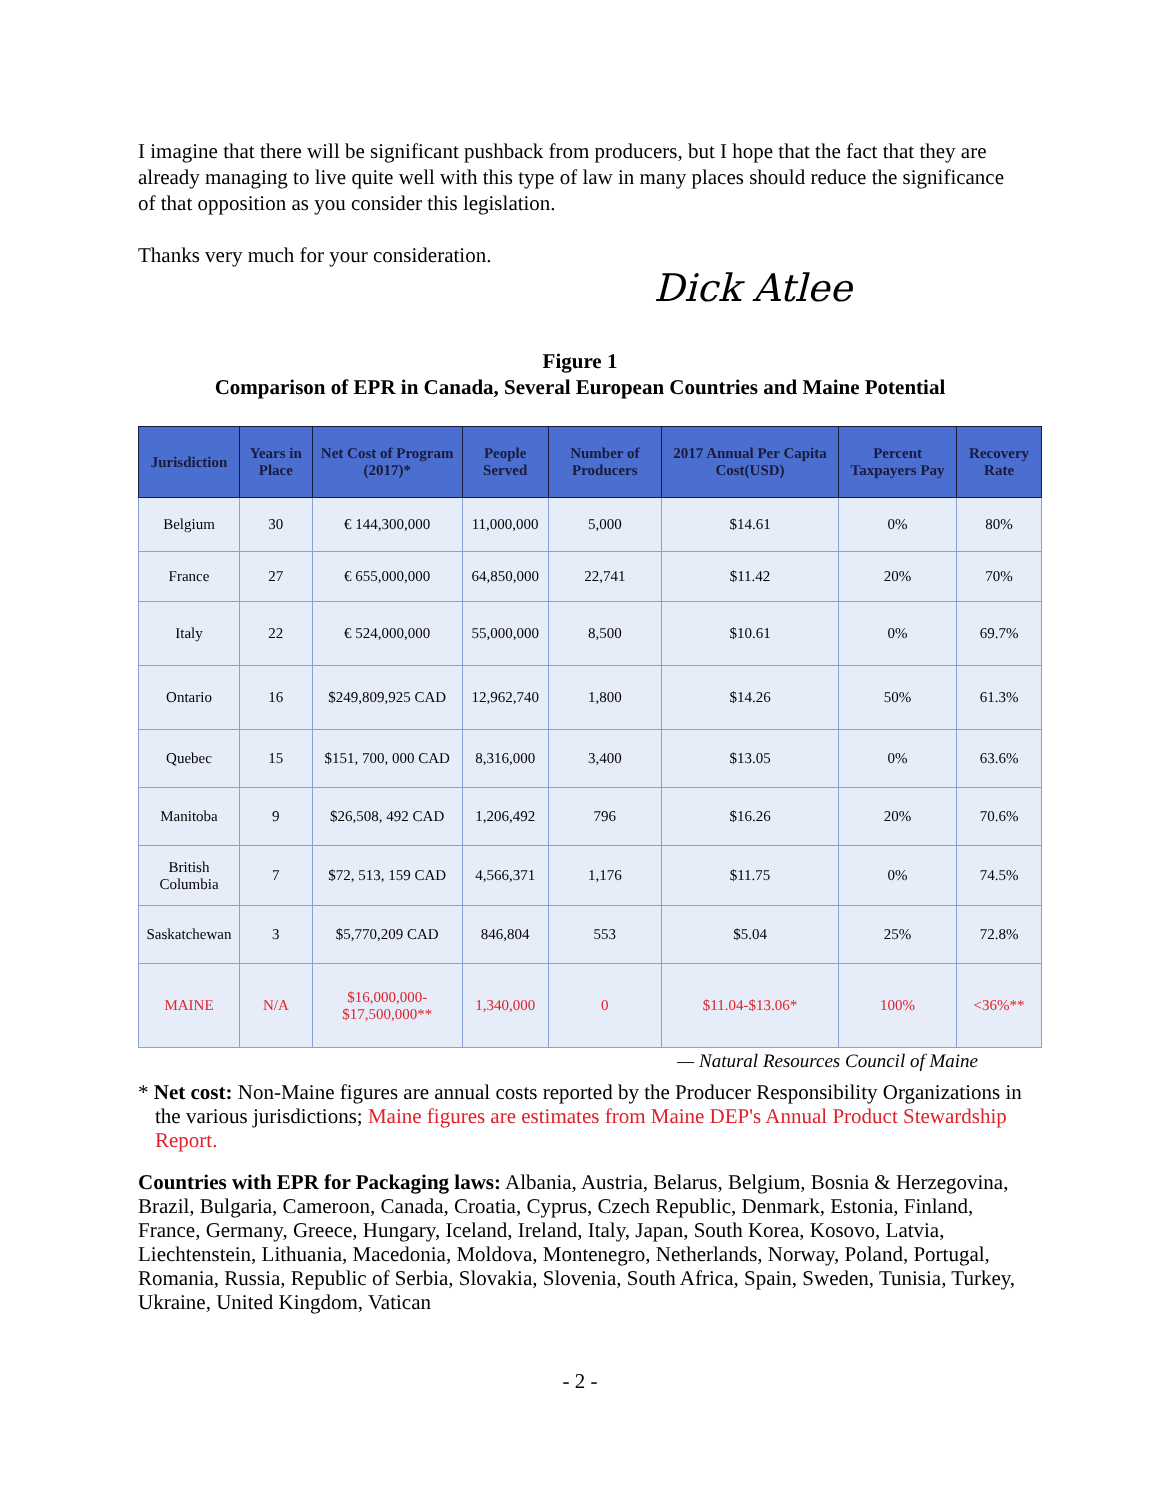I imagine that there will be significant pushback from producers, but I hope that the fact that they are already managing to live quite well with this type of law in many places should reduce the significance of that opposition as you consider this legislation.
Thanks very much for your consideration.
Dick Atlee
Figure 1
Comparison of EPR in Canada, Several European Countries and Maine Potential
| Jurisdiction | Years in Place | Net Cost of Program (2017)* | People Served | Number of Producers | 2017 Annual Per Capita Cost(USD) | Percent Taxpayers Pay | Recovery Rate |
| --- | --- | --- | --- | --- | --- | --- | --- |
| Belgium | 30 | € 144,300,000 | 11,000,000 | 5,000 | $14.61 | 0% | 80% |
| France | 27 | € 655,000,000 | 64,850,000 | 22,741 | $11.42 | 20% | 70% |
| Italy | 22 | € 524,000,000 | 55,000,000 | 8,500 | $10.61 | 0% | 69.7% |
| Ontario | 16 | $249,809,925 CAD | 12,962,740 | 1,800 | $14.26 | 50% | 61.3% |
| Quebec | 15 | $151, 700, 000 CAD | 8,316,000 | 3,400 | $13.05 | 0% | 63.6% |
| Manitoba | 9 | $26,508, 492 CAD | 1,206,492 | 796 | $16.26 | 20% | 70.6% |
| British Columbia | 7 | $72, 513, 159 CAD | 4,566,371 | 1,176 | $11.75 | 0% | 74.5% |
| Saskatchewan | 3 | $5,770,209 CAD | 846,804 | 553 | $5.04 | 25% | 72.8% |
| MAINE | N/A | $16,000,000- $17,500,000** | 1,340,000 | 0 | $11.04-$13.06* | 100% | <36%** |
— Natural Resources Council of Maine
* Net cost: Non-Maine figures are annual costs reported by the Producer Responsibility Organizations in the various jurisdictions; Maine figures are estimates from Maine DEP's Annual Product Stewardship Report.
Countries with EPR for Packaging laws: Albania, Austria, Belarus, Belgium, Bosnia & Herzegovina, Brazil, Bulgaria, Cameroon, Canada, Croatia, Cyprus, Czech Republic, Denmark, Estonia, Finland, France, Germany, Greece, Hungary, Iceland, Ireland, Italy, Japan, South Korea, Kosovo, Latvia, Liechtenstein, Lithuania, Macedonia, Moldova, Montenegro, Netherlands, Norway, Poland, Portugal, Romania, Russia, Republic of Serbia, Slovakia, Slovenia, South Africa, Spain, Sweden, Tunisia, Turkey, Ukraine, United Kingdom, Vatican
- 2 -